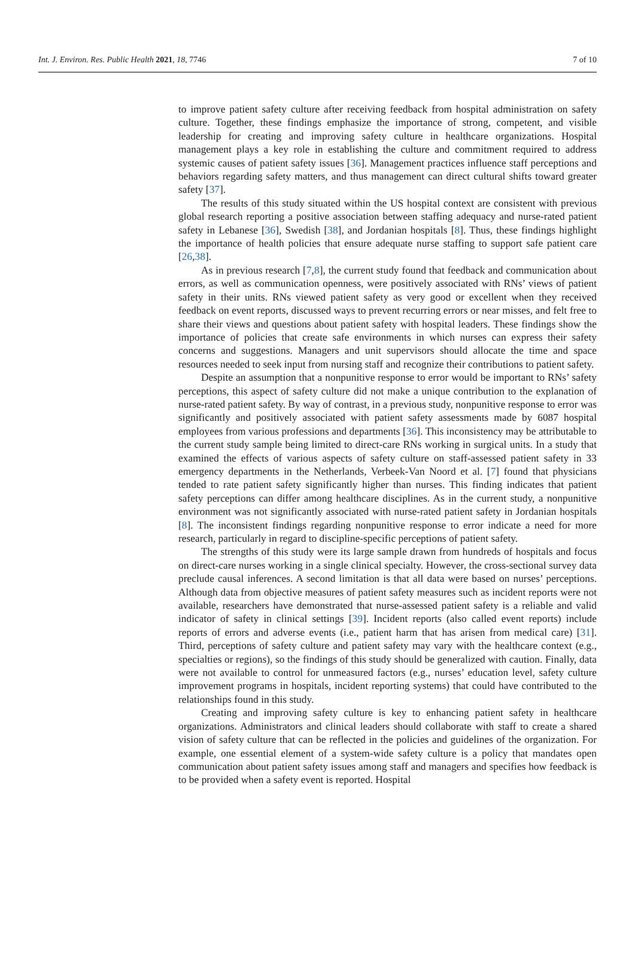Int. J. Environ. Res. Public Health 2021, 18, 7746 7 of 10
to improve patient safety culture after receiving feedback from hospital administration on safety culture. Together, these findings emphasize the importance of strong, competent, and visible leadership for creating and improving safety culture in healthcare organizations. Hospital management plays a key role in establishing the culture and commitment required to address systemic causes of patient safety issues [36]. Management practices influence staff perceptions and behaviors regarding safety matters, and thus management can direct cultural shifts toward greater safety [37].
The results of this study situated within the US hospital context are consistent with previous global research reporting a positive association between staffing adequacy and nurse-rated patient safety in Lebanese [36], Swedish [38], and Jordanian hospitals [8]. Thus, these findings highlight the importance of health policies that ensure adequate nurse staffing to support safe patient care [26,38].
As in previous research [7,8], the current study found that feedback and communication about errors, as well as communication openness, were positively associated with RNs’ views of patient safety in their units. RNs viewed patient safety as very good or excellent when they received feedback on event reports, discussed ways to prevent recurring errors or near misses, and felt free to share their views and questions about patient safety with hospital leaders. These findings show the importance of policies that create safe environments in which nurses can express their safety concerns and suggestions. Managers and unit supervisors should allocate the time and space resources needed to seek input from nursing staff and recognize their contributions to patient safety.
Despite an assumption that a nonpunitive response to error would be important to RNs’ safety perceptions, this aspect of safety culture did not make a unique contribution to the explanation of nurse-rated patient safety. By way of contrast, in a previous study, nonpunitive response to error was significantly and positively associated with patient safety assessments made by 6087 hospital employees from various professions and departments [36]. This inconsistency may be attributable to the current study sample being limited to direct-care RNs working in surgical units. In a study that examined the effects of various aspects of safety culture on staff-assessed patient safety in 33 emergency departments in the Netherlands, Verbeek-Van Noord et al. [7] found that physicians tended to rate patient safety significantly higher than nurses. This finding indicates that patient safety perceptions can differ among healthcare disciplines. As in the current study, a nonpunitive environment was not significantly associated with nurse-rated patient safety in Jordanian hospitals [8]. The inconsistent findings regarding nonpunitive response to error indicate a need for more research, particularly in regard to discipline-specific perceptions of patient safety.
The strengths of this study were its large sample drawn from hundreds of hospitals and focus on direct-care nurses working in a single clinical specialty. However, the cross-sectional survey data preclude causal inferences. A second limitation is that all data were based on nurses’ perceptions. Although data from objective measures of patient safety measures such as incident reports were not available, researchers have demonstrated that nurse-assessed patient safety is a reliable and valid indicator of safety in clinical settings [39]. Incident reports (also called event reports) include reports of errors and adverse events (i.e., patient harm that has arisen from medical care) [31]. Third, perceptions of safety culture and patient safety may vary with the healthcare context (e.g., specialties or regions), so the findings of this study should be generalized with caution. Finally, data were not available to control for unmeasured factors (e.g., nurses’ education level, safety culture improvement programs in hospitals, incident reporting systems) that could have contributed to the relationships found in this study.
Creating and improving safety culture is key to enhancing patient safety in healthcare organizations. Administrators and clinical leaders should collaborate with staff to create a shared vision of safety culture that can be reflected in the policies and guidelines of the organization. For example, one essential element of a system-wide safety culture is a policy that mandates open communication about patient safety issues among staff and managers and specifies how feedback is to be provided when a safety event is reported. Hospital